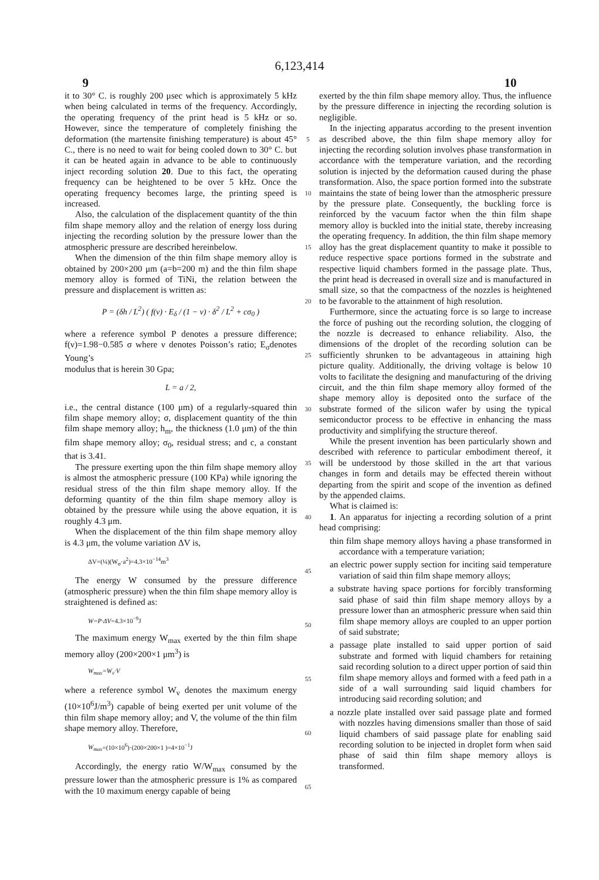6,123,414
9 10
it to 30° C. is roughly 200 μsec which is approximately 5 kHz when being calculated in terms of the frequency. Accordingly, the operating frequency of the print head is 5 kHz or so. However, since the temperature of completely finishing the deformation (the martensite finishing temperature) is about 45° C., there is no need to wait for being cooled down to 30° C. but it can be heated again in advance to be able to continuously inject recording solution 20. Due to this fact, the operating frequency can be heightened to be over 5 kHz. Once the operating frequency becomes large, the printing speed is increased.
Also, the calculation of the displacement quantity of the thin film shape memory alloy and the relation of energy loss during injecting the recording solution by the pressure lower than the atmospheric pressure are described hereinbelow.
When the dimension of the thin film shape memory alloy is obtained by 200×200 μm (a=b=200 m) and the thin film shape memory alloy is formed of TiNi, the relation between the pressure and displacement is written as:
P = (δh / L<sup>2</sup>) ( f(ν) · E<sub>δ</sub> / (1 − ν) · δ<sup>2</sup> / L<sup>2</sup> + cσ<sub>0</sub> )
where a reference symbol P denotes a pressure difference; f(ν)=1.98−0.585 σ where ν denotes Poisson’s ratio; E<sub>σ</sub>denotes Young’s
modulus that is herein 30 Gpa;
L = a / 2,
i.e., the central distance (100 μm) of a regularly-squared thin film shape memory alloy; σ, displacement quantity of the thin film shape memory alloy; h<sub>m</sub>, the thickness (1.0 μm) of the thin film shape memory alloy; σ<sub>0</sub>, residual stress; and c, a constant that is 3.41.
The pressure exerting upon the thin film shape memory alloy is almost the atmospheric pressure (100 KPa) while ignoring the residual stress of the thin film shape memory alloy. If the deforming quantity of the thin film shape memory alloy is obtained by the pressure while using the above equation, it is roughly 4.3 μm.
When the displacement of the thin film shape memory alloy is 4.3 μm, the volume variation ΔV is,
ΔV=(¼)(W<sub>σ</sub>·a<sup>2</sup>)=4.3×10<sup>−14</sup>m<sup>3</sup>
The energy W consumed by the pressure difference (atmospheric pressure) when the thin film shape memory alloy is straightened is defined as:
W=P·ΔV=4.3×10<sup>−9</sup>J
The maximum energy W<sub>max</sub> exerted by the thin film shape memory alloy (200×200×1 μm<sup>3</sup>) is
W<sub>max</sub>=W<sub>v</sub>·V
where a reference symbol W<sub>v</sub> denotes the maximum energy (10×10<sup>6</sup>J/m<sup>3</sup>) capable of being exerted per unit volume of the thin film shape memory alloy; and V, the volume of the thin film shape memory alloy. Therefore,
W<sub>max</sub>=(10×10<sup>6</sup>)·(200×200×1 )=4×10<sup>−1</sup>J
Accordingly, the energy ratio W/W<sub>max</sub> consumed by the pressure lower than the atmospheric pressure is 1% as compared with the 10 maximum energy capable of being
5
10
15
20
25
30
35
40
45
50
55
60
65
exerted by the thin film shape memory alloy. Thus, the influence by the pressure difference in injecting the recording solution is negligible.
In the injecting apparatus according to the present invention as described above, the thin film shape memory alloy for injecting the recording solution involves phase transformation in accordance with the temperature variation, and the recording solution is injected by the deformation caused during the phase transformation. Also, the space portion formed into the substrate maintains the state of being lower than the atmospheric pressure by the pressure plate. Consequently, the buckling force is reinforced by the vacuum factor when the thin film shape memory alloy is buckled into the initial state, thereby increasing the operating frequency. In addition, the thin film shape memory alloy has the great displacement quantity to make it possible to reduce respective space portions formed in the substrate and respective liquid chambers formed in the passage plate. Thus, the print head is decreased in overall size and is manufactured in small size, so that the compactness of the nozzles is heightened to be favorable to the attainment of high resolution.
Furthermore, since the actuating force is so large to increase the force of pushing out the recording solution, the clogging of the nozzle is decreased to enhance reliability. Also, the dimensions of the droplet of the recording solution can be sufficiently shrunken to be advantageous in attaining high picture quality. Additionally, the driving voltage is below 10 volts to facilitate the designing and manufacturing of the driving circuit, and the thin film shape memory alloy formed of the shape memory alloy is deposited onto the surface of the substrate formed of the silicon wafer by using the typical semiconductor process to be effective in enhancing the mass productivity and simplifying the structure thereof.
While the present invention has been particularly shown and described with reference to particular embodiment thereof, it will be understood by those skilled in the art that various changes in form and details may be effected therein without departing from the spirit and scope of the invention as defined by the appended claims.
What is claimed is:
1. An apparatus for injecting a recording solution of a print head comprising:
thin film shape memory alloys having a phase transformed in accordance with a temperature variation;
an electric power supply section for inciting said temperature variation of said thin film shape memory alloys;
a substrate having space portions for forcibly transforming said phase of said thin film shape memory alloys by a pressure lower than an atmospheric pressure when said thin film shape memory alloys are coupled to an upper portion of said substrate;
a passage plate installed to said upper portion of said substrate and formed with liquid chambers for retaining said recording solution to a direct upper portion of said thin film shape memory alloys and formed with a feed path in a side of a wall surrounding said liquid chambers for introducing said recording solution; and
a nozzle plate installed over said passage plate and formed with nozzles having dimensions smaller than those of said liquid chambers of said passage plate for enabling said recording solution to be injected in droplet form when said phase of said thin film shape memory alloys is transformed.